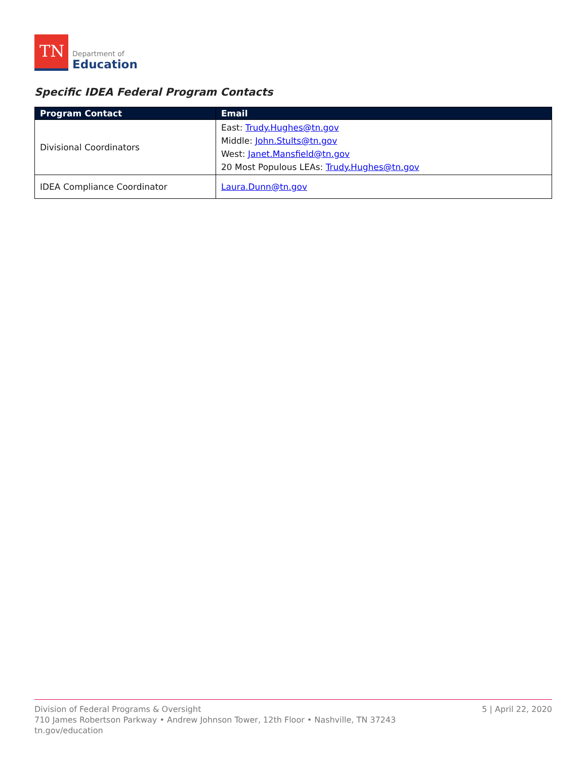TN
Department of
Education
Specific IDEA Federal Program Contacts
| Program Contact | Email |
| --- | --- |
| Divisional Coordinators | East: Trudy.Hughes@tn.gov Middle: John.Stults@tn.gov West: Janet.Mansfield@tn.gov 20 Most Populous LEAs: Trudy.Hughes@tn.gov |
| IDEA Compliance Coordinator | Laura.Dunn@tn.gov |
5 | April 22, 2020 Division of Federal Programs & Oversight
710 James Robertson Parkway • Andrew Johnson Tower, 12th Floor • Nashville, TN 37243
tn.gov/education